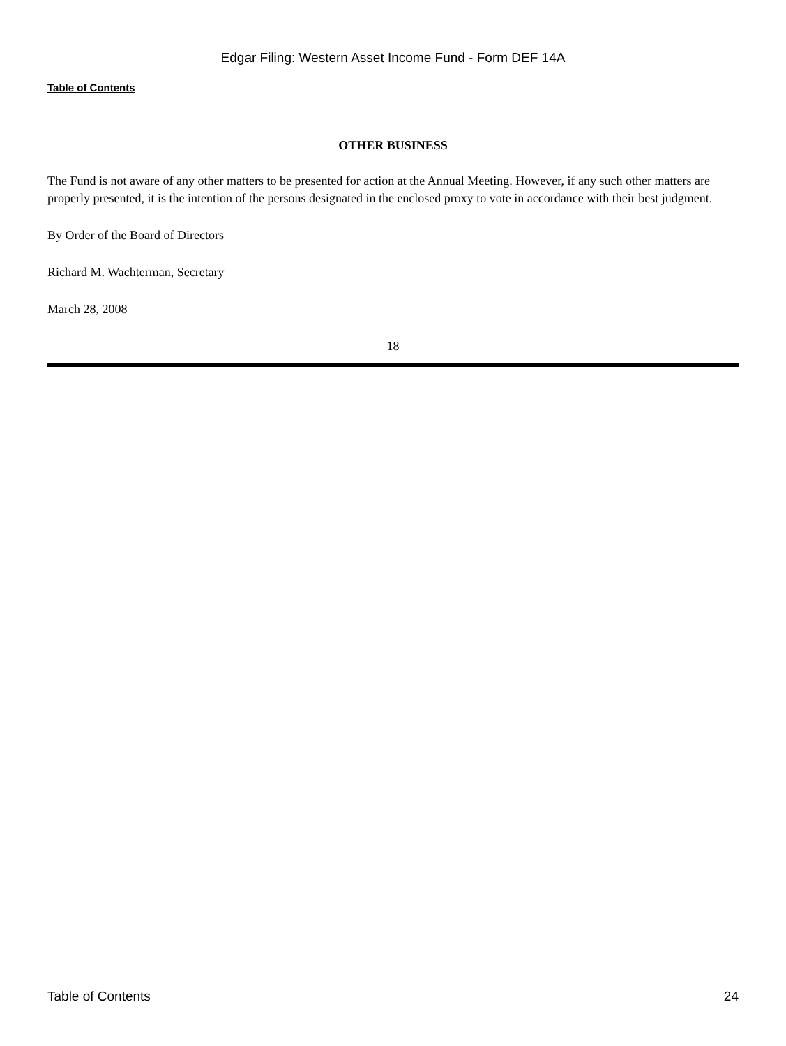Edgar Filing: Western Asset Income Fund - Form DEF 14A
Table of Contents
OTHER BUSINESS
The Fund is not aware of any other matters to be presented for action at the Annual Meeting. However, if any such other matters are properly presented, it is the intention of the persons designated in the enclosed proxy to vote in accordance with their best judgment.
By Order of the Board of Directors
Richard M. Wachterman, Secretary
March 28, 2008
18
Table of Contents 24